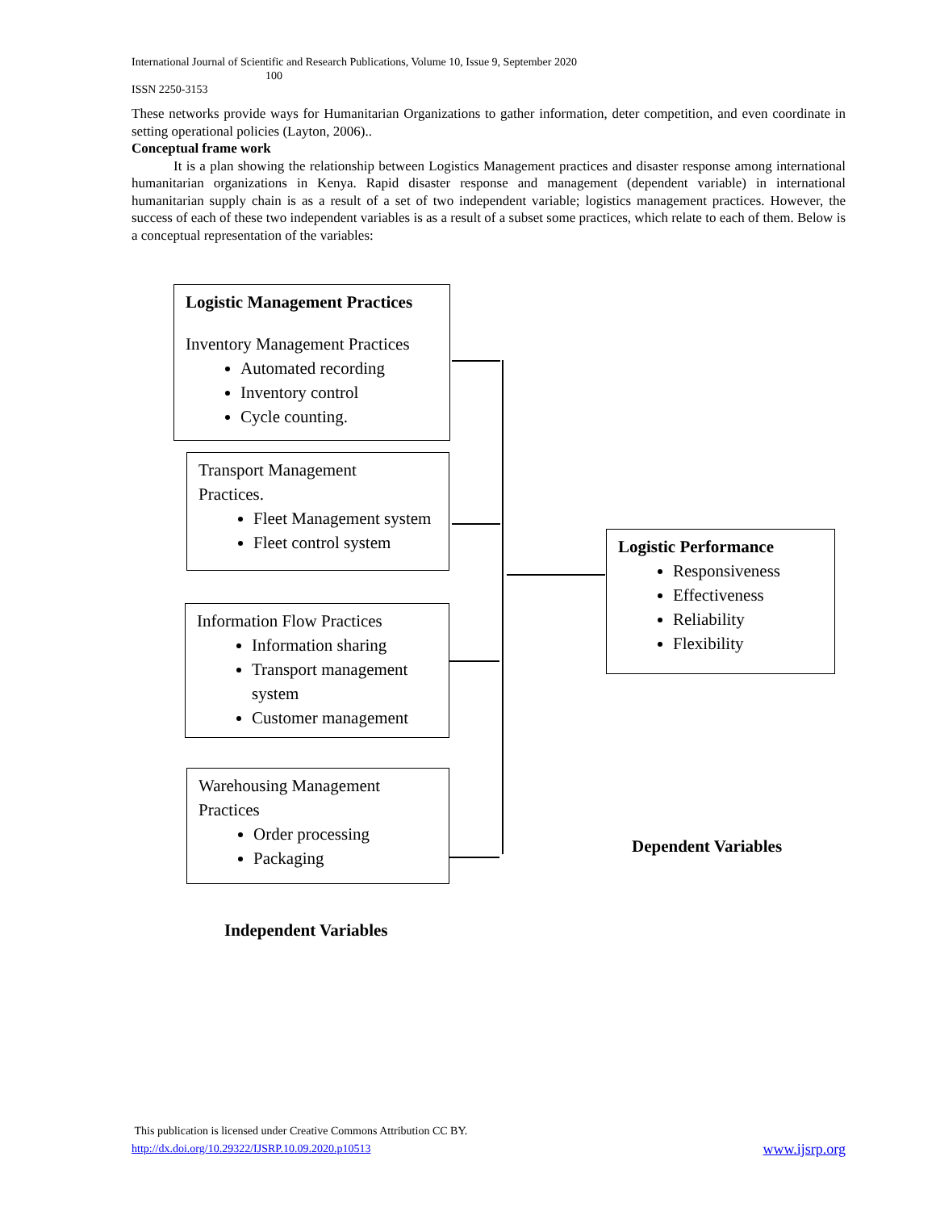International Journal of Scientific and Research Publications, Volume 10, Issue 9, September 2020
100
ISSN 2250-3153
These networks provide ways for Humanitarian Organizations to gather information, deter competition, and even coordinate in setting operational policies (Layton, 2006)..
Conceptual frame work
It is a plan showing the relationship between Logistics Management practices and disaster response among international humanitarian organizations in Kenya. Rapid disaster response and management (dependent variable) in international humanitarian supply chain is as a result of a set of two independent variable; logistics management practices. However, the success of each of these two independent variables is as a result of a subset some practices, which relate to each of them. Below is a conceptual representation of the variables:
Logistic Management Practices
Inventory Management Practices
Automated recording
Inventory control
Cycle counting.
Transport Management
Practices.
Fleet Management system
Fleet control system
Information Flow Practices
Information sharing
Transport management system
Customer management
Warehousing Management
Practices
Order processing
Packaging
Logistic Performance
Responsiveness
Effectiveness
Reliability
Flexibility
Dependent Variables
Independent Variables
This publication is licensed under Creative Commons Attribution CC BY.
http://dx.doi.org/10.29322/IJSRP.10.09.2020.p10513 www.ijsrp.org